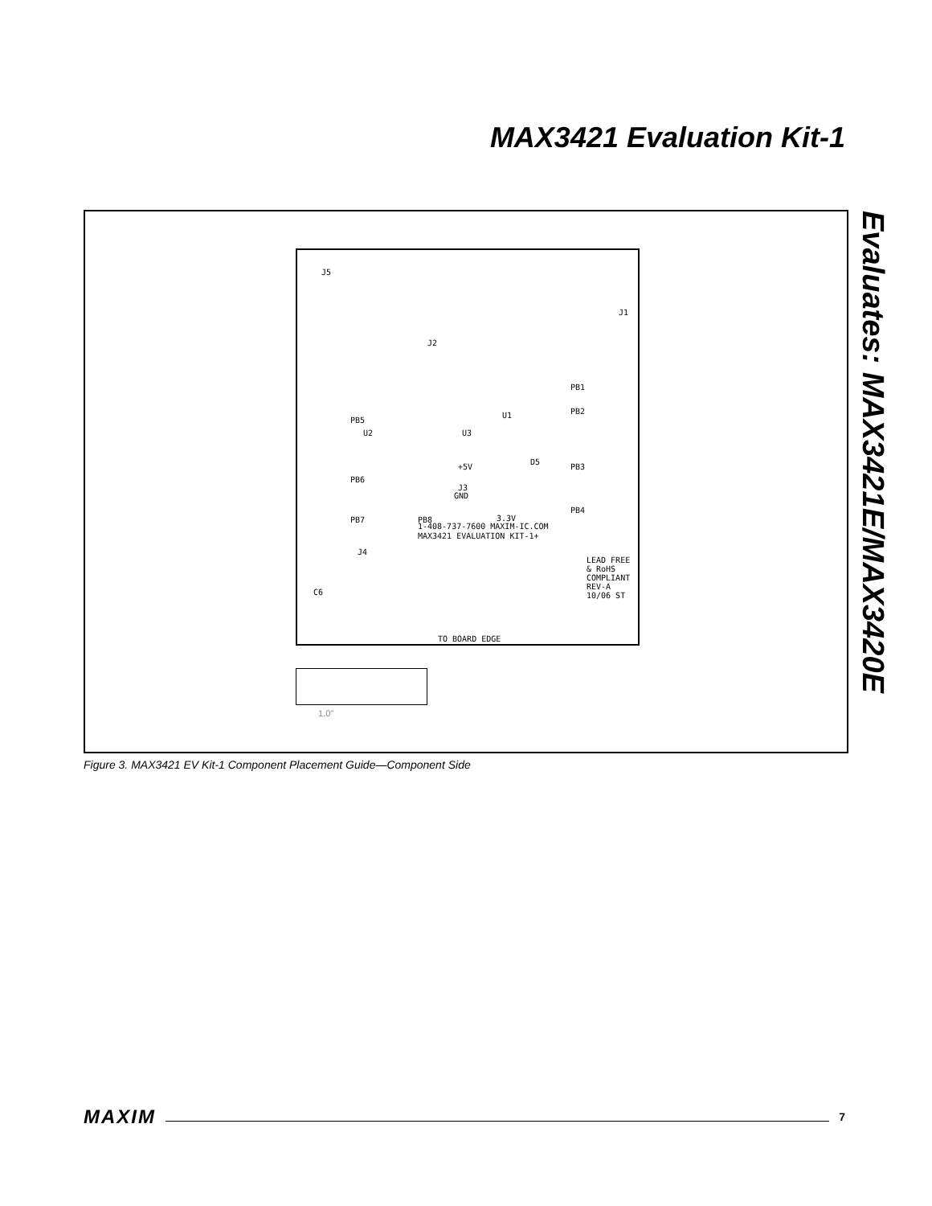MAX3421 Evaluation Kit-1
Evaluates: MAX3421E/MAX3420E
J5
J1
J2
MAX3421 EVALUATION KIT-1+
1-408-737-7600 MAXIM-IC.COM
J4
C6
TO BOARD EDGE
PB5
PB6
PB7 PB8
PB1
PB2
PB3
PB4
J3
+5V
GND
3.3V
D5
U2 U3
U1
LEAD FREE & RoHS COMPLIANT REV-A 10/06 ST
1.0"
Figure 3. MAX3421 EV Kit-1 Component Placement Guide—Component Side
MAXIM 7